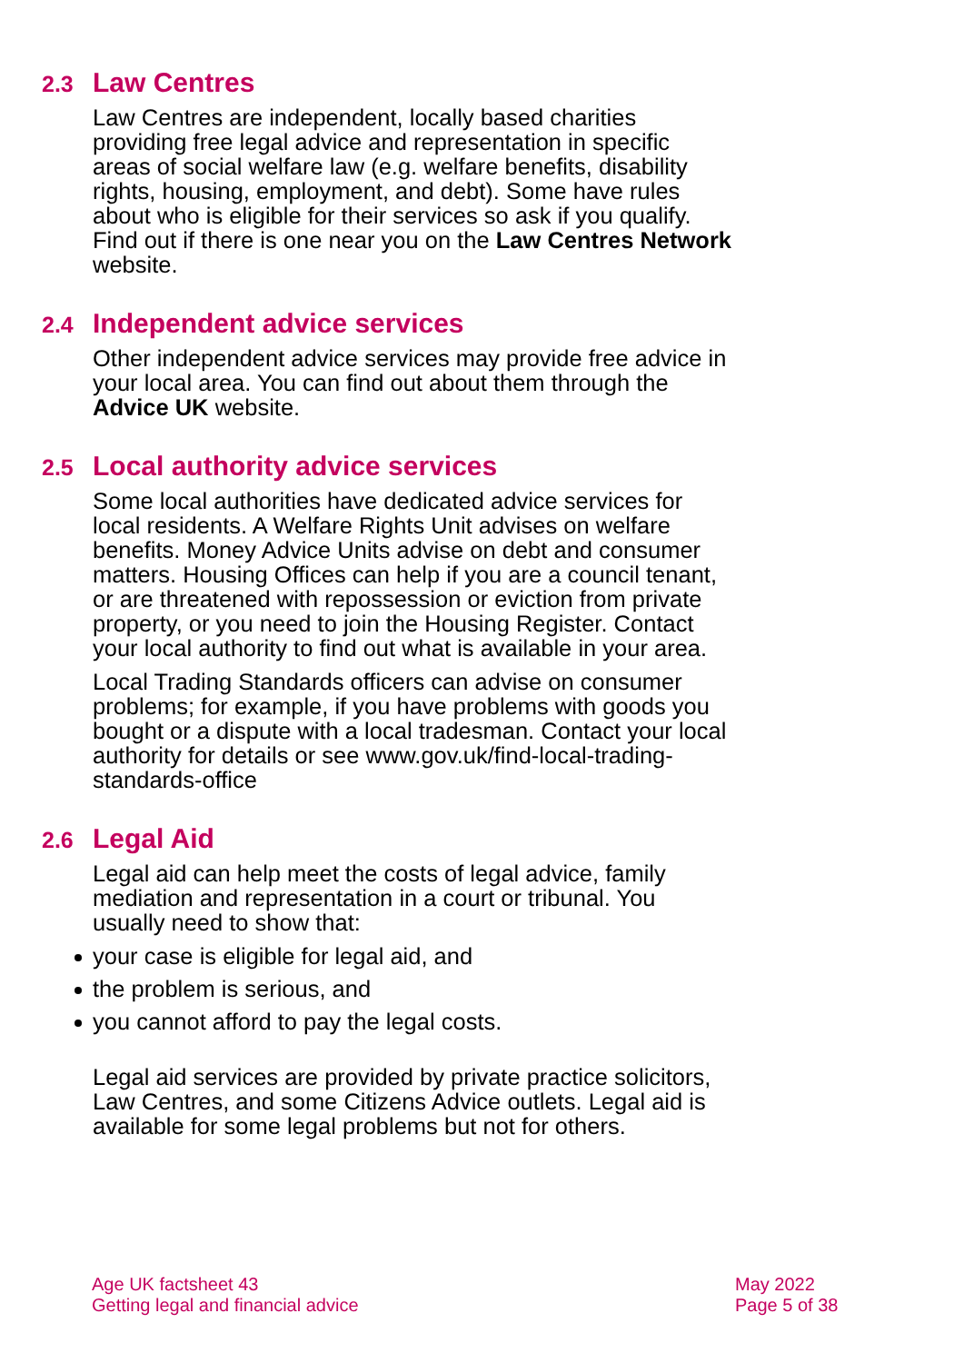2.3 Law Centres
Law Centres are independent, locally based charities providing free legal advice and representation in specific areas of social welfare law (e.g. welfare benefits, disability rights, housing, employment, and debt). Some have rules about who is eligible for their services so ask if you qualify. Find out if there is one near you on the Law Centres Network website.
2.4 Independent advice services
Other independent advice services may provide free advice in your local area. You can find out about them through the Advice UK website.
2.5 Local authority advice services
Some local authorities have dedicated advice services for local residents. A Welfare Rights Unit advises on welfare benefits. Money Advice Units advise on debt and consumer matters. Housing Offices can help if you are a council tenant, or are threatened with repossession or eviction from private property, or you need to join the Housing Register. Contact your local authority to find out what is available in your area.
Local Trading Standards officers can advise on consumer problems; for example, if you have problems with goods you bought or a dispute with a local tradesman. Contact your local authority for details or see www.gov.uk/find-local-trading-standards-office
2.6 Legal Aid
Legal aid can help meet the costs of legal advice, family mediation and representation in a court or tribunal. You usually need to show that:
your case is eligible for legal aid, and
the problem is serious, and
you cannot afford to pay the legal costs.
Legal aid services are provided by private practice solicitors, Law Centres, and some Citizens Advice outlets. Legal aid is available for some legal problems but not for others.
Age UK factsheet 43
Getting legal and financial advice
May 2022
Page 5 of 38